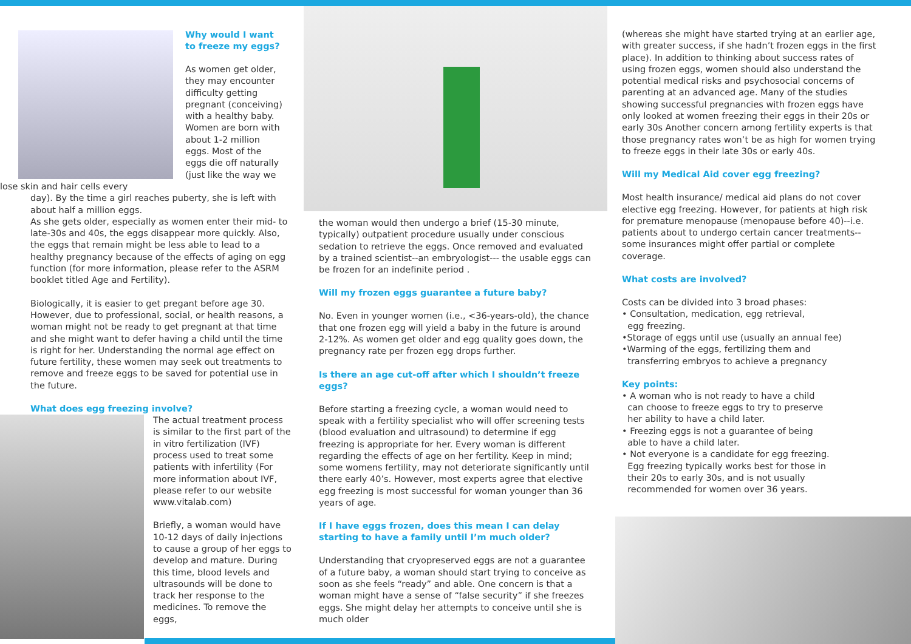Why would I want to freeze my eggs?
As women get older, they may encounter difficulty getting pregnant (conceiving) with a healthy baby. Women are born with about 1-2 million eggs. Most of the eggs die off naturally (just like the way we lose skin and hair cells every
day). By the time a girl reaches puberty, she is left with about half a million eggs.
As she gets older, especially as women enter their mid- to late-30s and 40s, the eggs disappear more quickly. Also, the eggs that remain might be less able to lead to a healthy pregnancy because of the effects of aging on egg function (for more information, please refer to the ASRM booklet titled Age and Fertility).
Biologically, it is easier to get pregant before age 30. However, due to professional, social, or health reasons, a woman might not be ready to get pregnant at that time and she might want to defer having a child until the time is right for her. Understanding the normal age effect on future fertility, these women may seek out treatments to remove and freeze eggs to be saved for potential use in the future.
What does egg freezing involve?
The actual treatment process is similar to the first part of the in vitro fertilization (IVF) process used to treat some patients with infertility (For more information about IVF, please refer to our website www.vitalab.com)
Briefly, a woman would have 10-12 days of daily injections to cause a group of her eggs to develop and mature. During this time, blood levels and ultrasounds will be done to track her response to the medicines. To remove the eggs,
the woman would then undergo a brief (15-30 minute, typically) outpatient procedure usually under conscious sedation to retrieve the eggs. Once removed and evaluated by a trained scientist--an embryologist--- the usable eggs can be frozen for an indefinite period .
Will my frozen eggs guarantee a future baby?
No. Even in younger women (i.e., <36-years-old), the chance that one frozen egg will yield a baby in the future is around 2-12%. As women get older and egg quality goes down, the pregnancy rate per frozen egg drops further.
Is there an age cut-off after which I shouldn’t freeze eggs?
Before starting a freezing cycle, a woman would need to speak with a fertility specialist who will offer screening tests (blood evaluation and ultrasound) to determine if egg freezing is appropriate for her. Every woman is different regarding the effects of age on her fertility. Keep in mind; some womens fertility, may not deteriorate significantly until there early 40’s. However, most experts agree that elective egg freezing is most successful for woman younger than 36 years of age.
If I have eggs frozen, does this mean I can delay starting to have a family until I’m much older?
Understanding that cryopreserved eggs are not a guarantee of a future baby, a woman should start trying to conceive as soon as she feels “ready” and able. One concern is that a woman might have a sense of “false security” if she freezes eggs. She might delay her attempts to conceive until she is much older
(whereas she might have started trying at an earlier age, with greater success, if she hadn’t frozen eggs in the first place). In addition to thinking about success rates of using frozen eggs, women should also understand the potential medical risks and psychosocial concerns of parenting at an advanced age. Many of the studies showing successful pregnancies with frozen eggs have only looked at women freezing their eggs in their 20s or early 30s Another concern among fertility experts is that those pregnancy rates won’t be as high for women trying to freeze eggs in their late 30s or early 40s.
Will my Medical Aid cover egg freezing?
Most health insurance/ medical aid plans do not cover elective egg freezing. However, for patients at high risk for premature menopause (menopause before 40)--i.e. patients about to undergo certain cancer treatments--some insurances might offer partial or complete coverage.
What costs are involved?
Costs can be divided into 3 broad phases:
• Consultation, medication, egg retrieval,
egg freezing.
•Storage of eggs until use (usually an annual fee)
•Warming of the eggs, fertilizing them and
transferring embryos to achieve a pregnancy
Key points:
• A woman who is not ready to have a child
can choose to freeze eggs to try to preserve
her ability to have a child later.
• Freezing eggs is not a guarantee of being
able to have a child later.
• Not everyone is a candidate for egg freezing.
Egg freezing typically works best for those in
their 20s to early 30s, and is not usually
recommended for women over 36 years.